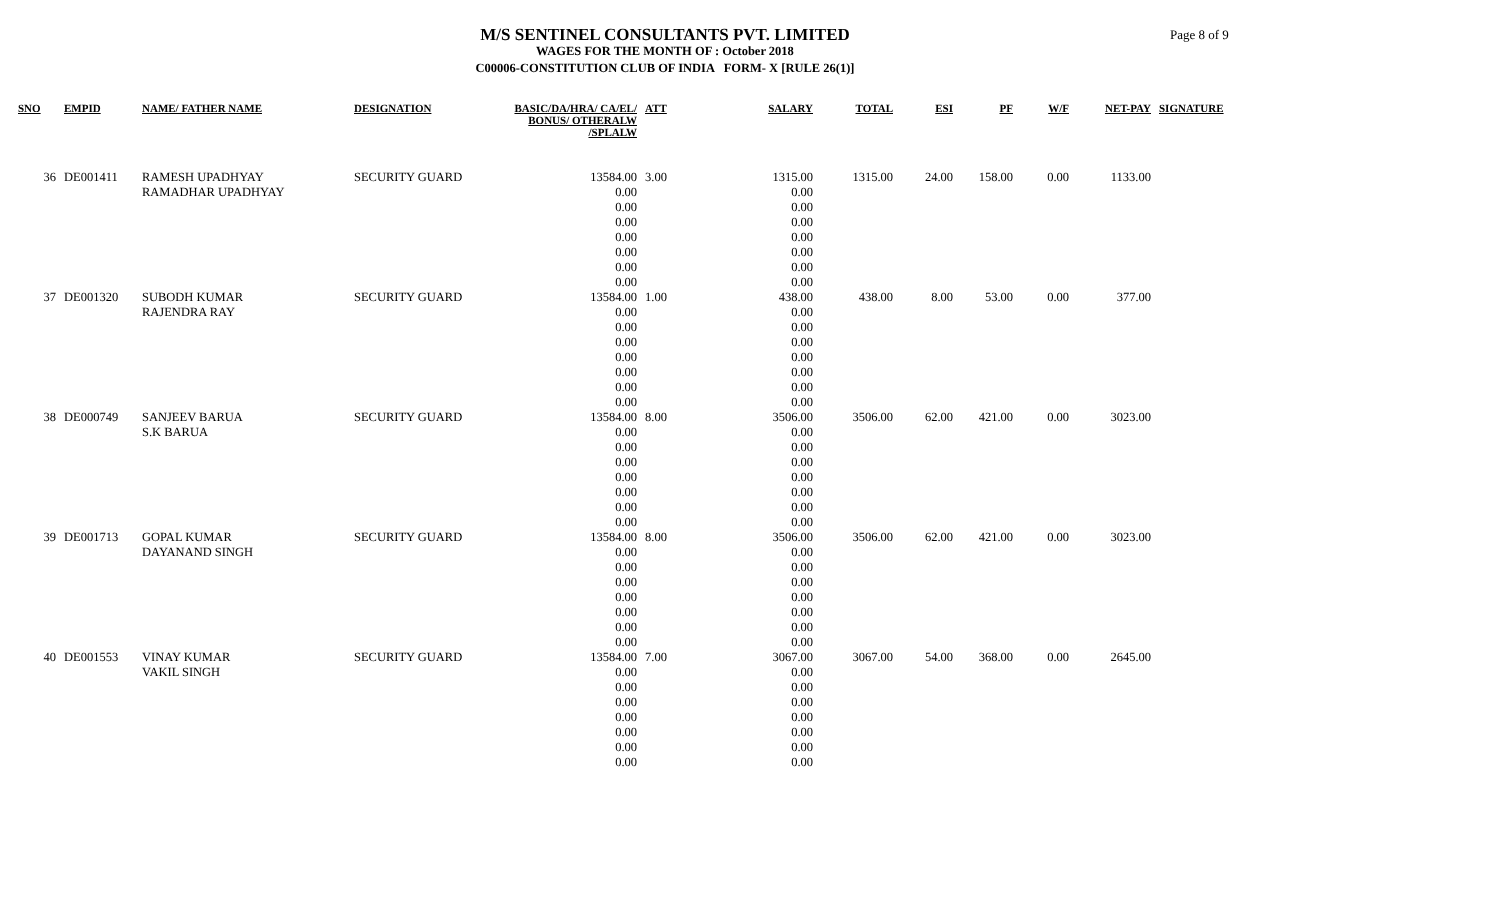M/S SENTINEL CONSULTANTS PVT. LIMITED
WAGES FOR THE MONTH OF : October 2018
C00006-CONSTITUTION CLUB OF INDIA FORM- X [RULE 26(1)]
Page 8 of 9
| SNO | EMPID | NAME/ FATHER NAME | DESIGNATION | BASIC/DA/HRA/ CA/EL/ BONUS/ OTHERALW /SPLALW | ATT | SALARY | TOTAL | ESI | PF | W/F | NET-PAY | SIGNATURE |
| --- | --- | --- | --- | --- | --- | --- | --- | --- | --- | --- | --- | --- |
| 36 | DE001411 | RAMESH UPADHYAY RAMADHAR UPADHYAY | SECURITY GUARD | 13584.00 0.00 0.00 0.00 0.00 0.00 0.00 0.00 | 3.00 | 1315.00 0.00 0.00 0.00 0.00 0.00 0.00 0.00 | 1315.00 | 24.00 | 158.00 | 0.00 | 1133.00 | |
| 37 | DE001320 | SUBODH KUMAR RAJENDRA RAY | SECURITY GUARD | 13584.00 0.00 0.00 0.00 0.00 0.00 0.00 0.00 | 1.00 | 438.00 0.00 0.00 0.00 0.00 0.00 0.00 0.00 | 438.00 | 8.00 | 53.00 | 0.00 | 377.00 | |
| 38 | DE000749 | SANJEEV BARUA S.K BARUA | SECURITY GUARD | 13584.00 0.00 0.00 0.00 0.00 0.00 0.00 0.00 | 8.00 | 3506.00 0.00 0.00 0.00 0.00 0.00 0.00 0.00 | 3506.00 | 62.00 | 421.00 | 0.00 | 3023.00 | |
| 39 | DE001713 | GOPAL KUMAR DAYANAND SINGH | SECURITY GUARD | 13584.00 0.00 0.00 0.00 0.00 0.00 0.00 0.00 | 8.00 | 3506.00 0.00 0.00 0.00 0.00 0.00 0.00 0.00 | 3506.00 | 62.00 | 421.00 | 0.00 | 3023.00 | |
| 40 | DE001553 | VINAY KUMAR VAKIL SINGH | SECURITY GUARD | 13584.00 0.00 0.00 0.00 0.00 0.00 0.00 0.00 | 7.00 | 3067.00 0.00 0.00 0.00 0.00 0.00 0.00 0.00 | 3067.00 | 54.00 | 368.00 | 0.00 | 2645.00 | |